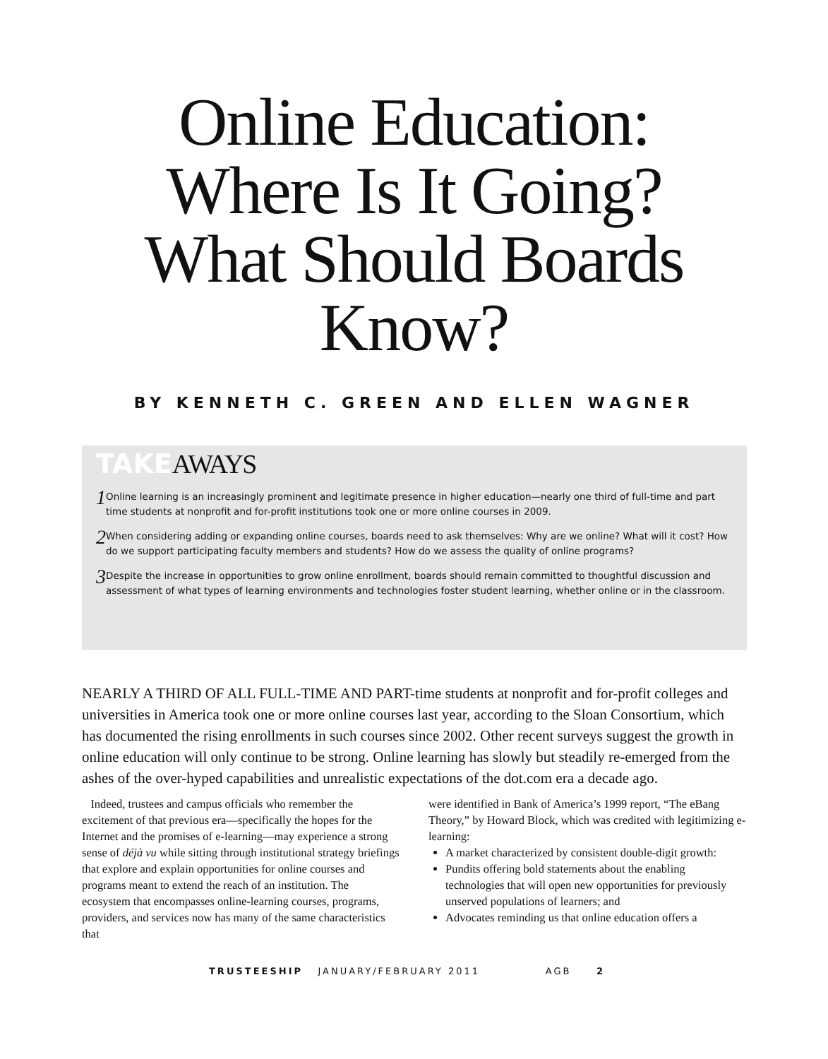Online Education:
Where Is It Going?
What Should Boards
Know?
BY KENNETH C. GREEN AND ELLEN WAGNER
TAKE AWAYS
1
Online learning is an increasingly prominent and legitimate presence in higher education—nearly one third of full-time and part time students at nonprofit and for-profit institutions took one or more online courses in 2009.
2
When considering adding or expanding online courses, boards need to ask themselves: Why are we online? What will it cost? How do we support participating faculty members and students? How do we assess the quality of online programs?
3
Despite the increase in opportunities to grow online enrollment, boards should remain committed to thoughtful discussion and assessment of what types of learning environments and technologies foster student learning, whether online or in the classroom.
NEARLY A THIRD OF ALL FULL-TIME AND PART-time students at nonprofit and for-profit colleges and universities in America took one or more online courses last year, according to the Sloan Consortium, which has documented the rising enrollments in such courses since 2002. Other recent surveys suggest the growth in online education will only continue to be strong. Online learning has slowly but steadily re-emerged from the ashes of the over-hyped capabilities and unrealistic expectations of the dot.com era a decade ago.
Indeed, trustees and campus officials who remember the excitement of that previous era—specifically the hopes for the Internet and the promises of e-learning—may experience a strong sense of déjà vu while sitting through institutional strategy briefings that explore and explain opportunities for online courses and programs meant to extend the reach of an institution. The ecosystem that encompasses online-learning courses, programs, providers, and services now has many of the same characteristics that
were identified in Bank of America’s 1999 report, “The eBang Theory,” by Howard Block, which was credited with legitimizing e-learning:
A market characterized by consistent double-digit growth:
Pundits offering bold statements about the enabling technologies that will open new opportunities for previously unserved populations of learners; and
Advocates reminding us that online education offers a
TRUSTEESHIP JANUARY/FEBRUARY 2011 AGB 2